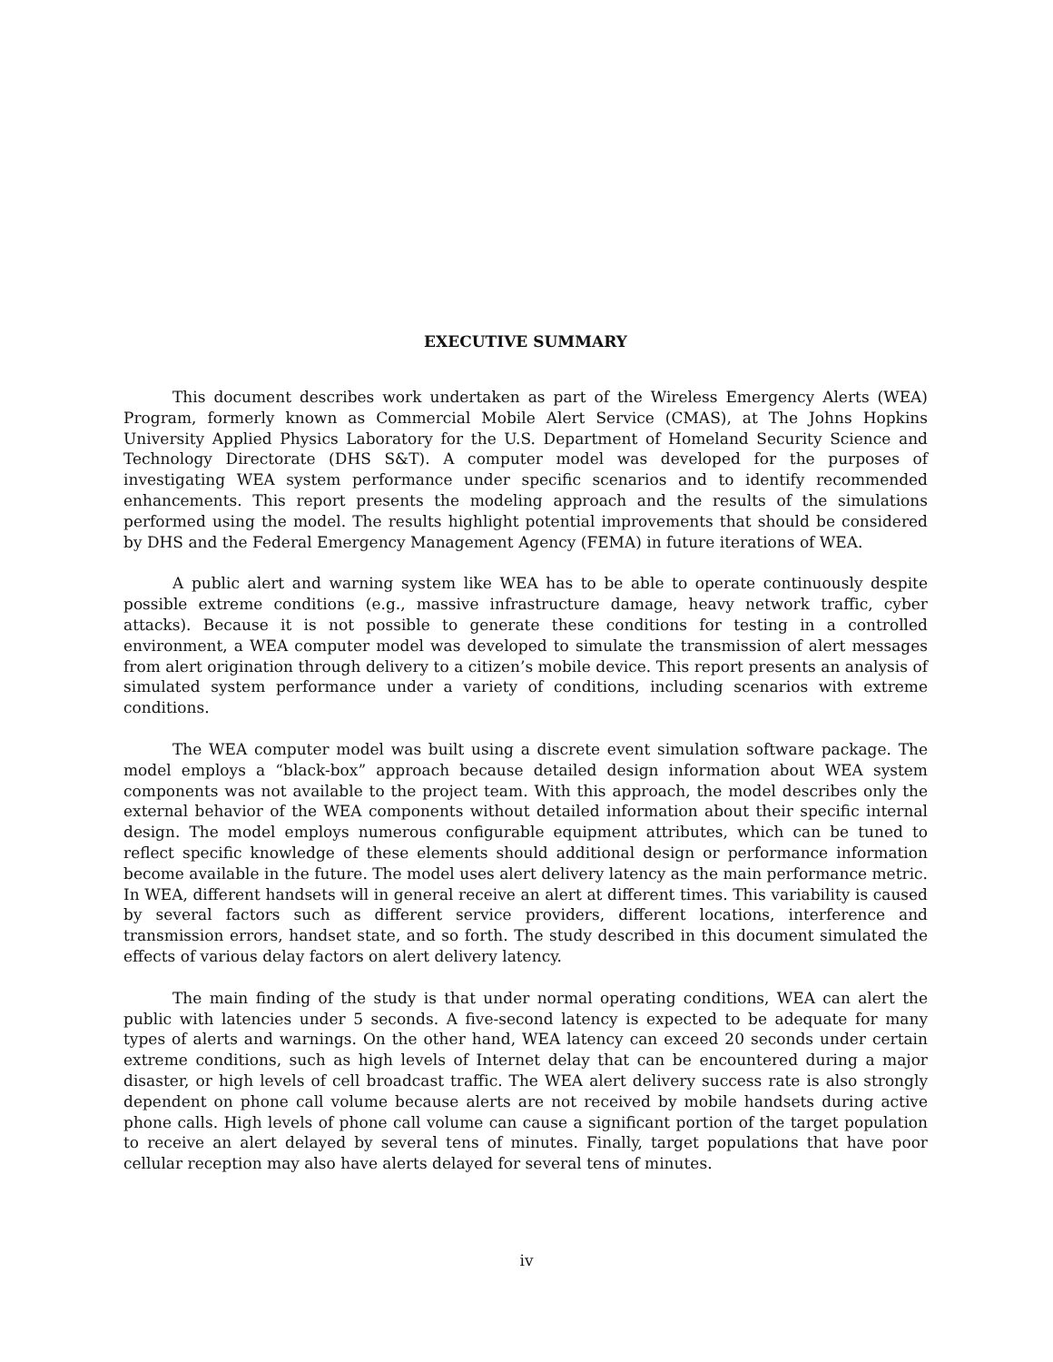EXECUTIVE SUMMARY
This document describes work undertaken as part of the Wireless Emergency Alerts (WEA) Program, formerly known as Commercial Mobile Alert Service (CMAS), at The Johns Hopkins University Applied Physics Laboratory for the U.S. Department of Homeland Security Science and Technology Directorate (DHS S&T). A computer model was developed for the purposes of investigating WEA system performance under specific scenarios and to identify recommended enhancements. This report presents the modeling approach and the results of the simulations performed using the model. The results highlight potential improvements that should be considered by DHS and the Federal Emergency Management Agency (FEMA) in future iterations of WEA.
A public alert and warning system like WEA has to be able to operate continuously despite possible extreme conditions (e.g., massive infrastructure damage, heavy network traffic, cyber attacks). Because it is not possible to generate these conditions for testing in a controlled environment, a WEA computer model was developed to simulate the transmission of alert messages from alert origination through delivery to a citizen’s mobile device. This report presents an analysis of simulated system performance under a variety of conditions, including scenarios with extreme conditions.
The WEA computer model was built using a discrete event simulation software package. The model employs a “black-box” approach because detailed design information about WEA system components was not available to the project team. With this approach, the model describes only the external behavior of the WEA components without detailed information about their specific internal design. The model employs numerous configurable equipment attributes, which can be tuned to reflect specific knowledge of these elements should additional design or performance information become available in the future. The model uses alert delivery latency as the main performance metric. In WEA, different handsets will in general receive an alert at different times. This variability is caused by several factors such as different service providers, different locations, interference and transmission errors, handset state, and so forth. The study described in this document simulated the effects of various delay factors on alert delivery latency.
The main finding of the study is that under normal operating conditions, WEA can alert the public with latencies under 5 seconds. A five-second latency is expected to be adequate for many types of alerts and warnings. On the other hand, WEA latency can exceed 20 seconds under certain extreme conditions, such as high levels of Internet delay that can be encountered during a major disaster, or high levels of cell broadcast traffic. The WEA alert delivery success rate is also strongly dependent on phone call volume because alerts are not received by mobile handsets during active phone calls. High levels of phone call volume can cause a significant portion of the target population to receive an alert delayed by several tens of minutes. Finally, target populations that have poor cellular reception may also have alerts delayed for several tens of minutes.
iv